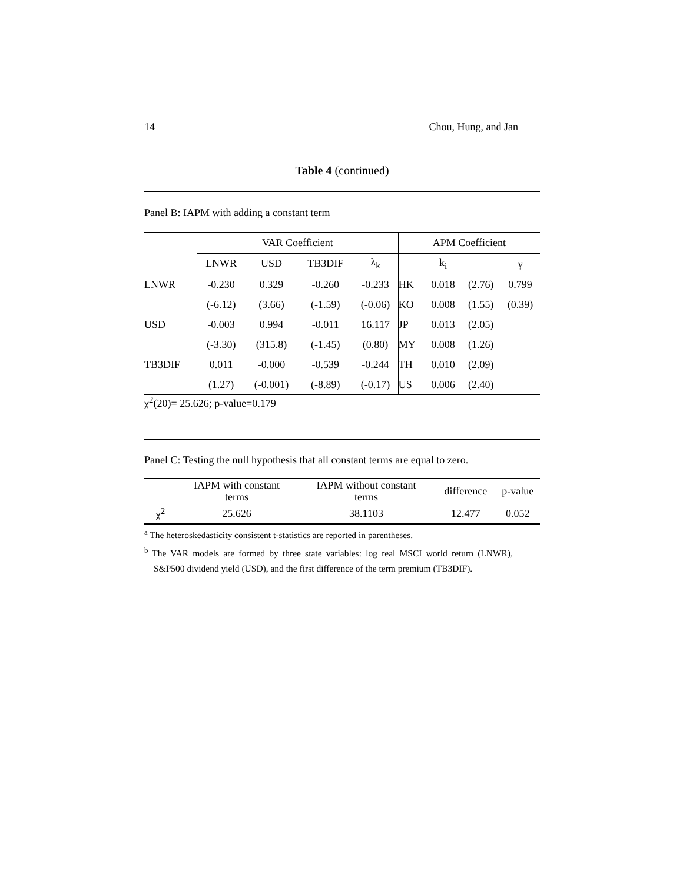14 Chou, Hung, and Jan
Table 4 (continued)
Panel B: IAPM with adding a constant term
| | VAR Coefficient | | | | APM Coefficient | | | |
| | LNWR | USD | TB3DIF | λ<sub>k</sub> | | k<sub>i</sub> | | γ |
| LNWR | -0.230 | 0.329 | -0.260 | -0.233 | HK | 0.018 | (2.76) | 0.799 |
| | (-6.12) | (3.66) | (-1.59) | (-0.06) | KO | 0.008 | (1.55) | (0.39) |
| USD | -0.003 | 0.994 | -0.011 | 16.117 | JP | 0.013 | (2.05) | |
| | (-3.30) | (315.8) | (-1.45) | (0.80) | MY | 0.008 | (1.26) | |
| TB3DIF | 0.011 | -0.000 | -0.539 | -0.244 | TH | 0.010 | (2.09) | |
| | (1.27) | (-0.001) | (-8.89) | (-0.17) | US | 0.006 | (2.40) | |
χ<sup>2</sup>(20)= 25.626; p-value=0.179
Panel C: Testing the null hypothesis that all constant terms are equal to zero.
| | IAPM with constant terms | IAPM without constant terms | difference | p-value |
| χ<sup>2</sup> | 25.626 | 38.1103 | 12.477 | 0.052 |
<sup>a</sup> The heteroskedasticity consistent t-statistics are reported in parentheses.
<sup>b</sup> The VAR models are formed by three state variables: log real MSCI world return (LNWR), S&P500 dividend yield (USD), and the first difference of the term premium (TB3DIF).